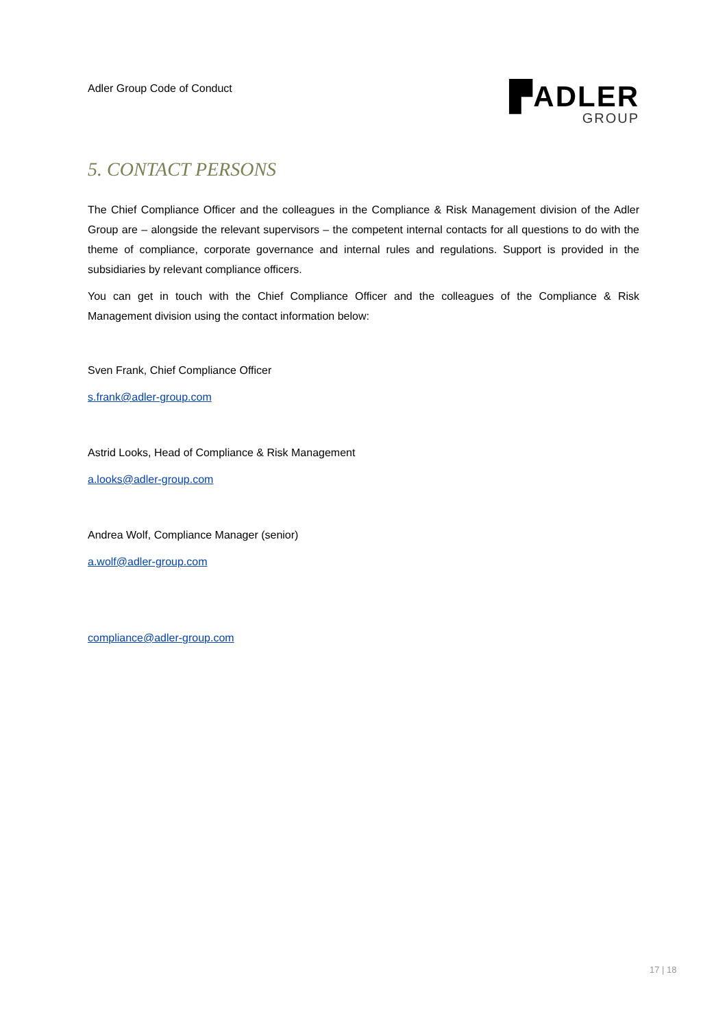Adler Group Code of Conduct
▛ADLER
GROUP
5. CONTACT PERSONS
The Chief Compliance Officer and the colleagues in the Compliance & Risk Management division of the Adler Group are – alongside the relevant supervisors – the competent internal contacts for all questions to do with the theme of compliance, corporate governance and internal rules and regulations. Support is provided in the subsidiaries by relevant compliance officers.
You can get in touch with the Chief Compliance Officer and the colleagues of the Compliance & Risk Management division using the contact information below:
Sven Frank, Chief Compliance Officer
s.frank@adler-group.com
Astrid Looks, Head of Compliance & Risk Management
a.looks@adler-group.com
Andrea Wolf, Compliance Manager (senior)
a.wolf@adler-group.com
compliance@adler-group.com
17 | 18